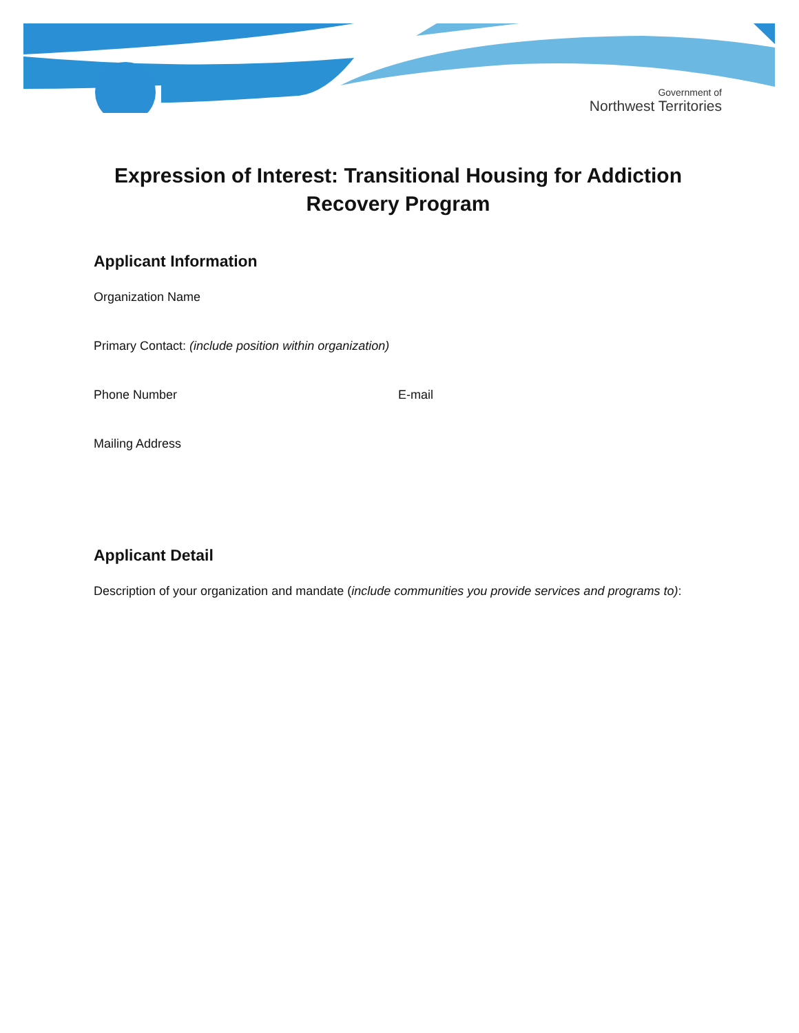Government of
Northwest Territories
Expression of Interest: Transitional Housing for Addiction Recovery Program
Applicant Information
Organization Name
Primary Contact: (include position within organization)
Phone Number E-mail
Mailing Address
Applicant Detail
Description of your organization and mandate (include communities you provide services and programs to):